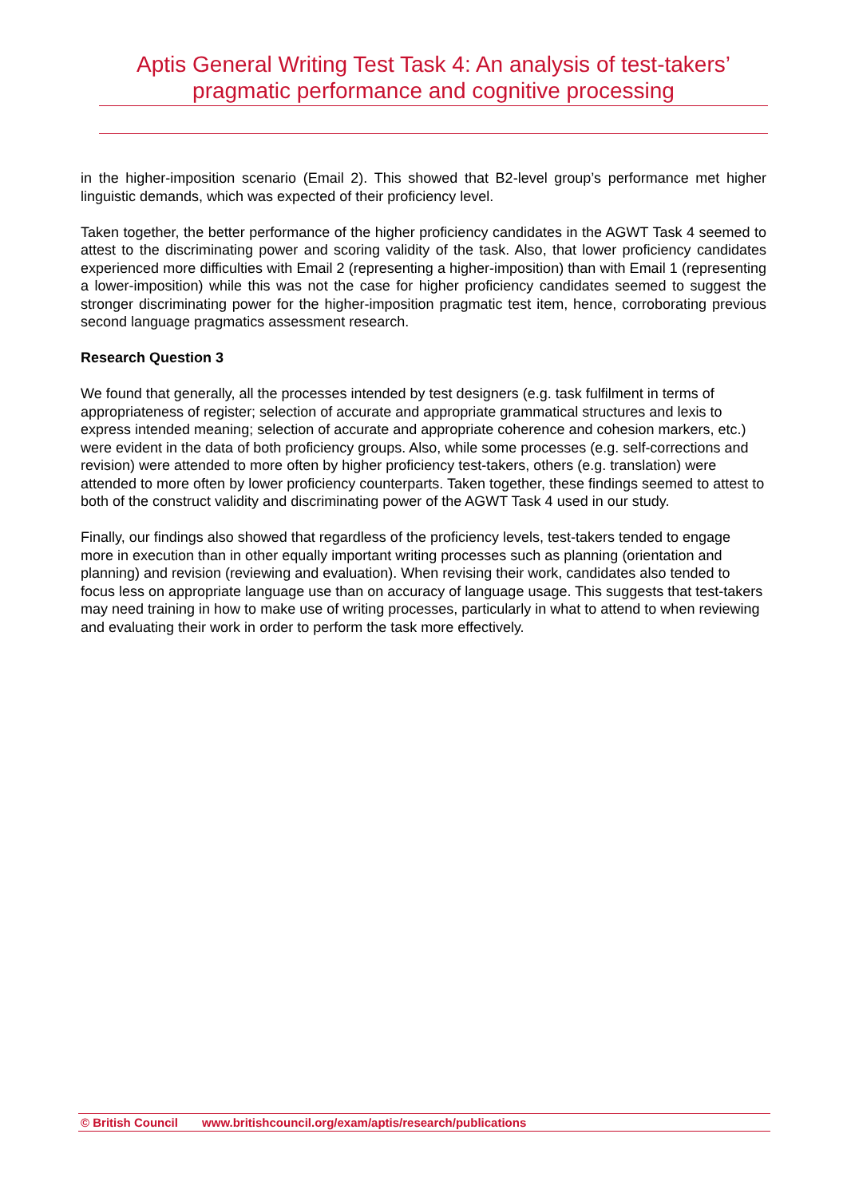Aptis General Writing Test Task 4: An analysis of test-takers’
pragmatic performance and cognitive processing
in the higher-imposition scenario (Email 2). This showed that B2-level group’s performance met higher linguistic demands, which was expected of their proficiency level.
Taken together, the better performance of the higher proficiency candidates in the AGWT Task 4 seemed to attest to the discriminating power and scoring validity of the task. Also, that lower proficiency candidates experienced more difficulties with Email 2 (representing a higher-imposition) than with Email 1 (representing a lower-imposition) while this was not the case for higher proficiency candidates seemed to suggest the stronger discriminating power for the higher-imposition pragmatic test item, hence, corroborating previous second language pragmatics assessment research.
Research Question 3
We found that generally, all the processes intended by test designers (e.g. task fulfilment in terms of appropriateness of register; selection of accurate and appropriate grammatical structures and lexis to express intended meaning; selection of accurate and appropriate coherence and cohesion markers, etc.) were evident in the data of both proficiency groups. Also, while some processes (e.g. self-corrections and revision) were attended to more often by higher proficiency test-takers, others (e.g. translation) were attended to more often by lower proficiency counterparts. Taken together, these findings seemed to attest to both of the construct validity and discriminating power of the AGWT Task 4 used in our study.
Finally, our findings also showed that regardless of the proficiency levels, test-takers tended to engage more in execution than in other equally important writing processes such as planning (orientation and planning) and revision (reviewing and evaluation). When revising their work, candidates also tended to focus less on appropriate language use than on accuracy of language usage. This suggests that test-takers may need training in how to make use of writing processes, particularly in what to attend to when reviewing and evaluating their work in order to perform the task more effectively.
© British Council www.britishcouncil.org/exam/aptis/research/publications